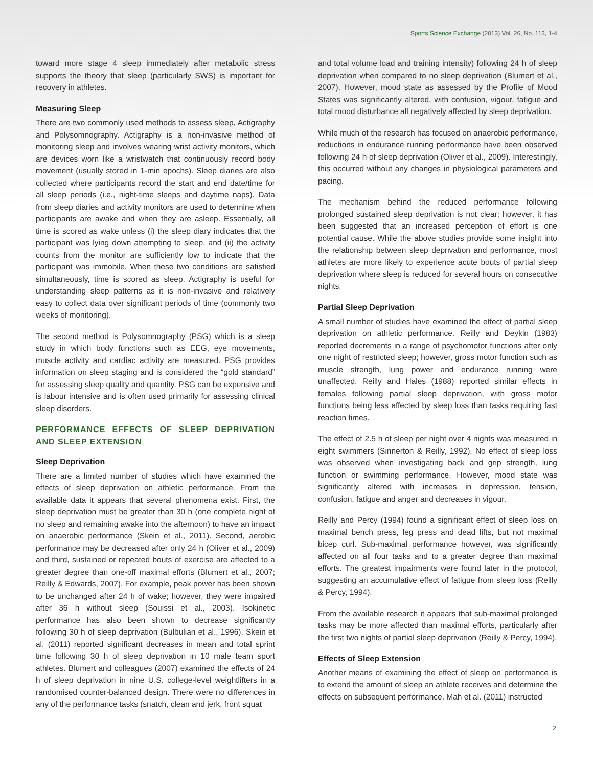Sports Science Exchange (2013) Vol. 26, No. 113, 1-4
toward more stage 4 sleep immediately after metabolic stress supports the theory that sleep (particularly SWS) is important for recovery in athletes.
Measuring Sleep
There are two commonly used methods to assess sleep, Actigraphy and Polysomnography. Actigraphy is a non-invasive method of monitoring sleep and involves wearing wrist activity monitors, which are devices worn like a wristwatch that continuously record body movement (usually stored in 1-min epochs). Sleep diaries are also collected where participants record the start and end date/time for all sleep periods (i.e., night-time sleeps and daytime naps). Data from sleep diaries and activity monitors are used to determine when participants are awake and when they are asleep. Essentially, all time is scored as wake unless (i) the sleep diary indicates that the participant was lying down attempting to sleep, and (ii) the activity counts from the monitor are sufficiently low to indicate that the participant was immobile. When these two conditions are satisfied simultaneously, time is scored as sleep. Actigraphy is useful for understanding sleep patterns as it is non-invasive and relatively easy to collect data over significant periods of time (commonly two weeks of monitoring).
The second method is Polysomnography (PSG) which is a sleep study in which body functions such as EEG, eye movements, muscle activity and cardiac activity are measured. PSG provides information on sleep staging and is considered the “gold standard” for assessing sleep quality and quantity. PSG can be expensive and is labour intensive and is often used primarily for assessing clinical sleep disorders.
PERFORMANCE EFFECTS OF SLEEP DEPRIVATION AND SLEEP EXTENSION
Sleep Deprivation
There are a limited number of studies which have examined the effects of sleep deprivation on athletic performance. From the available data it appears that several phenomena exist. First, the sleep deprivation must be greater than 30 h (one complete night of no sleep and remaining awake into the afternoon) to have an impact on anaerobic performance (Skein et al., 2011). Second, aerobic performance may be decreased after only 24 h (Oliver et al., 2009) and third, sustained or repeated bouts of exercise are affected to a greater degree than one-off maximal efforts (Blumert et al., 2007; Reilly & Edwards, 2007). For example, peak power has been shown to be unchanged after 24 h of wake; however, they were impaired after 36 h without sleep (Souissi et al., 2003). Isokinetic performance has also been shown to decrease significantly following 30 h of sleep deprivation (Bulbulian et al., 1996). Skein et al. (2011) reported significant decreases in mean and total sprint time following 30 h of sleep deprivation in 10 male team sport athletes. Blumert and colleagues (2007) examined the effects of 24 h of sleep deprivation in nine U.S. college-level weightlifters in a randomised counter-balanced design. There were no differences in any of the performance tasks (snatch, clean and jerk, front squat
and total volume load and training intensity) following 24 h of sleep deprivation when compared to no sleep deprivation (Blumert et al., 2007). However, mood state as assessed by the Profile of Mood States was significantly altered, with confusion, vigour, fatigue and total mood disturbance all negatively affected by sleep deprivation.
While much of the research has focused on anaerobic performance, reductions in endurance running performance have been observed following 24 h of sleep deprivation (Oliver et al., 2009). Interestingly, this occurred without any changes in physiological parameters and pacing.
The mechanism behind the reduced performance following prolonged sustained sleep deprivation is not clear; however, it has been suggested that an increased perception of effort is one potential cause. While the above studies provide some insight into the relationship between sleep deprivation and performance, most athletes are more likely to experience acute bouts of partial sleep deprivation where sleep is reduced for several hours on consecutive nights.
Partial Sleep Deprivation
A small number of studies have examined the effect of partial sleep deprivation on athletic performance. Reilly and Deykin (1983) reported decrements in a range of psychomotor functions after only one night of restricted sleep; however, gross motor function such as muscle strength, lung power and endurance running were unaffected. Reilly and Hales (1988) reported similar effects in females following partial sleep deprivation, with gross motor functions being less affected by sleep loss than tasks requiring fast reaction times.
The effect of 2.5 h of sleep per night over 4 nights was measured in eight swimmers (Sinnerton & Reilly, 1992). No effect of sleep loss was observed when investigating back and grip strength, lung function or swimming performance. However, mood state was significantly altered with increases in depression, tension, confusion, fatigue and anger and decreases in vigour.
Reilly and Percy (1994) found a significant effect of sleep loss on maximal bench press, leg press and dead lifts, but not maximal bicep curl. Sub-maximal performance however, was significantly affected on all four tasks and to a greater degree than maximal efforts. The greatest impairments were found later in the protocol, suggesting an accumulative effect of fatigue from sleep loss (Reilly & Percy, 1994).
From the available research it appears that sub-maximal prolonged tasks may be more affected than maximal efforts, particularly after the first two nights of partial sleep deprivation (Reilly & Percy, 1994).
Effects of Sleep Extension
Another means of examining the effect of sleep on performance is to extend the amount of sleep an athlete receives and determine the effects on subsequent performance. Mah et al. (2011) instructed
2